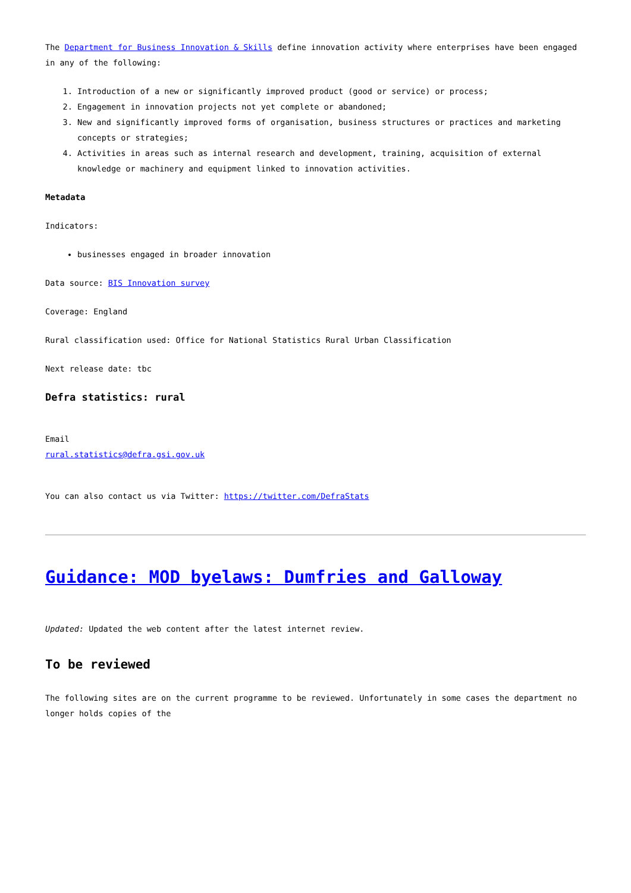The Department for Business Innovation & Skills define innovation activity where enterprises have been engaged in any of the following:
1. Introduction of a new or significantly improved product (good or service) or process;
2. Engagement in innovation projects not yet complete or abandoned;
3. New and significantly improved forms of organisation, business structures or practices and marketing concepts or strategies;
4. Activities in areas such as internal research and development, training, acquisition of external knowledge or machinery and equipment linked to innovation activities.
Metadata
Indicators:
businesses engaged in broader innovation
Data source: BIS Innovation survey
Coverage: England
Rural classification used: Office for National Statistics Rural Urban Classification
Next release date: tbc
Defra statistics: rural
Email
rural.statistics@defra.gsi.gov.uk
You can also contact us via Twitter: https://twitter.com/DefraStats
Guidance: MOD byelaws: Dumfries and Galloway
Updated: Updated the web content after the latest internet review.
To be reviewed
The following sites are on the current programme to be reviewed. Unfortunately in some cases the department no longer holds copies of the